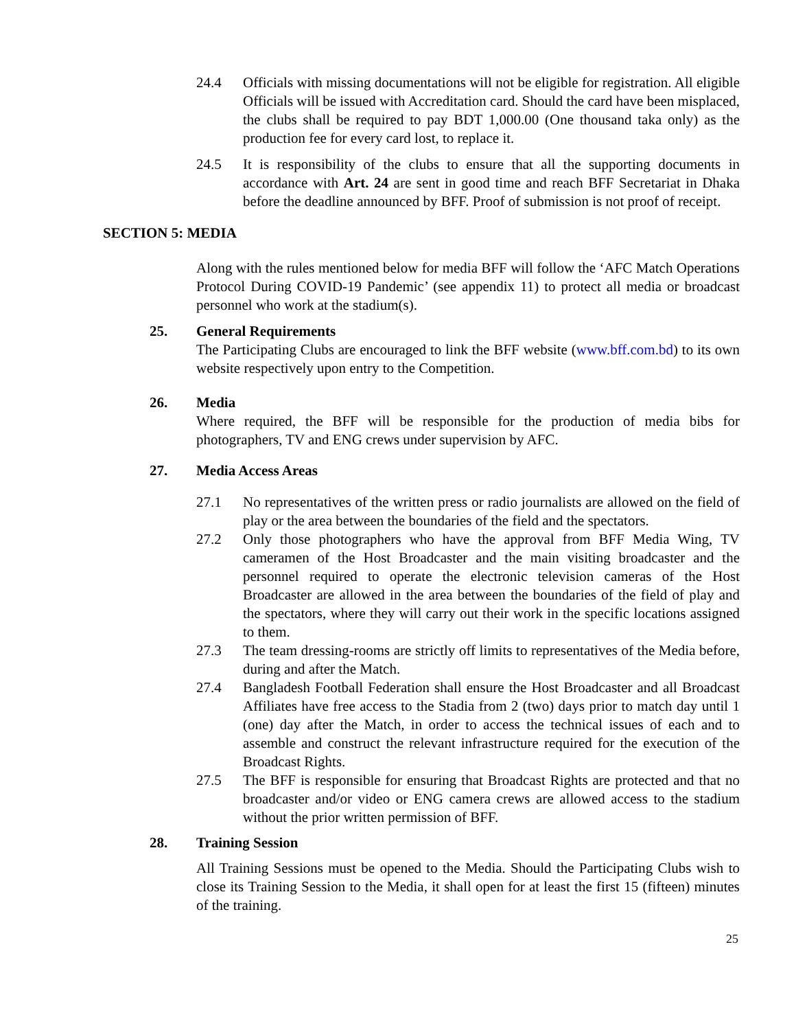24.4 Officials with missing documentations will not be eligible for registration. All eligible Officials will be issued with Accreditation card. Should the card have been misplaced, the clubs shall be required to pay BDT 1,000.00 (One thousand taka only) as the production fee for every card lost, to replace it.
24.5 It is responsibility of the clubs to ensure that all the supporting documents in accordance with Art. 24 are sent in good time and reach BFF Secretariat in Dhaka before the deadline announced by BFF. Proof of submission is not proof of receipt.
SECTION 5: MEDIA
Along with the rules mentioned below for media BFF will follow the ‘AFC Match Operations Protocol During COVID-19 Pandemic’ (see appendix 11) to protect all media or broadcast personnel who work at the stadium(s).
25. General Requirements
The Participating Clubs are encouraged to link the BFF website (www.bff.com.bd) to its own website respectively upon entry to the Competition.
26. Media
Where required, the BFF will be responsible for the production of media bibs for photographers, TV and ENG crews under supervision by AFC.
27. Media Access Areas
27.1 No representatives of the written press or radio journalists are allowed on the field of play or the area between the boundaries of the field and the spectators.
27.2 Only those photographers who have the approval from BFF Media Wing, TV cameramen of the Host Broadcaster and the main visiting broadcaster and the personnel required to operate the electronic television cameras of the Host Broadcaster are allowed in the area between the boundaries of the field of play and the spectators, where they will carry out their work in the specific locations assigned to them.
27.3 The team dressing-rooms are strictly off limits to representatives of the Media before, during and after the Match.
27.4 Bangladesh Football Federation shall ensure the Host Broadcaster and all Broadcast Affiliates have free access to the Stadia from 2 (two) days prior to match day until 1 (one) day after the Match, in order to access the technical issues of each and to assemble and construct the relevant infrastructure required for the execution of the Broadcast Rights.
27.5 The BFF is responsible for ensuring that Broadcast Rights are protected and that no broadcaster and/or video or ENG camera crews are allowed access to the stadium without the prior written permission of BFF.
28. Training Session
All Training Sessions must be opened to the Media. Should the Participating Clubs wish to close its Training Session to the Media, it shall open for at least the first 15 (fifteen) minutes of the training.
25